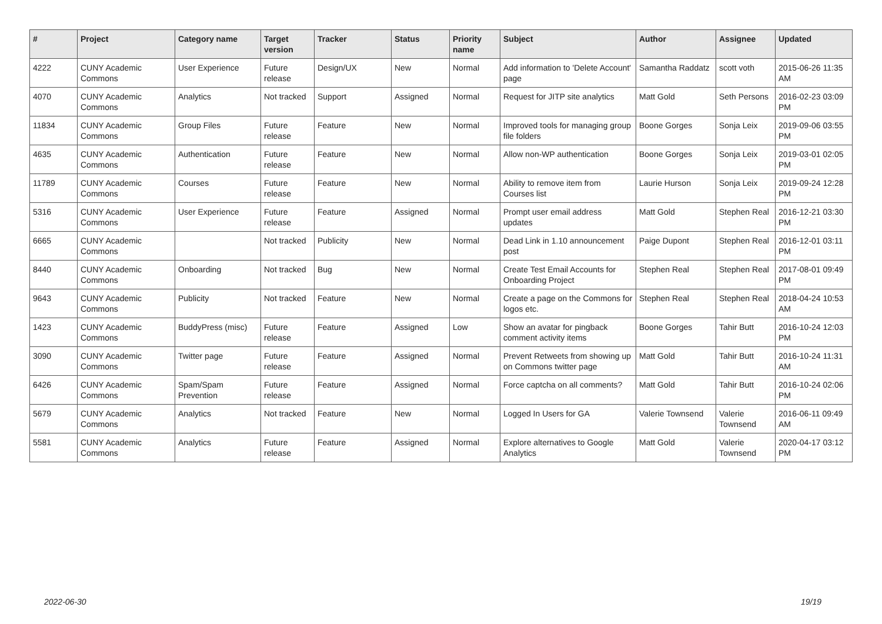| # | Project | Category name | Target version | Tracker | Status | Priority name | Subject | Author | Assignee | Updated |
| --- | --- | --- | --- | --- | --- | --- | --- | --- | --- | --- |
| 4222 | CUNY Academic Commons | User Experience | Future release | Design/UX | New | Normal | Add information to 'Delete Account' page | Samantha Raddatz | scott voth | 2015-06-26 11:35 AM |
| 4070 | CUNY Academic Commons | Analytics | Not tracked | Support | Assigned | Normal | Request for JITP site analytics | Matt Gold | Seth Persons | 2016-02-23 03:09 PM |
| 11834 | CUNY Academic Commons | Group Files | Future release | Feature | New | Normal | Improved tools for managing group file folders | Boone Gorges | Sonja Leix | 2019-09-06 03:55 PM |
| 4635 | CUNY Academic Commons | Authentication | Future release | Feature | New | Normal | Allow non-WP authentication | Boone Gorges | Sonja Leix | 2019-03-01 02:05 PM |
| 11789 | CUNY Academic Commons | Courses | Future release | Feature | New | Normal | Ability to remove item from Courses list | Laurie Hurson | Sonja Leix | 2019-09-24 12:28 PM |
| 5316 | CUNY Academic Commons | User Experience | Future release | Feature | Assigned | Normal | Prompt user email address updates | Matt Gold | Stephen Real | 2016-12-21 03:30 PM |
| 6665 | CUNY Academic Commons | | Not tracked | Publicity | New | Normal | Dead Link in 1.10 announcement post | Paige Dupont | Stephen Real | 2016-12-01 03:11 PM |
| 8440 | CUNY Academic Commons | Onboarding | Not tracked | Bug | New | Normal | Create Test Email Accounts for Onboarding Project | Stephen Real | Stephen Real | 2017-08-01 09:49 PM |
| 9643 | CUNY Academic Commons | Publicity | Not tracked | Feature | New | Normal | Create a page on the Commons for logos etc. | Stephen Real | Stephen Real | 2018-04-24 10:53 AM |
| 1423 | CUNY Academic Commons | BuddyPress (misc) | Future release | Feature | Assigned | Low | Show an avatar for pingback comment activity items | Boone Gorges | Tahir Butt | 2016-10-24 12:03 PM |
| 3090 | CUNY Academic Commons | Twitter page | Future release | Feature | Assigned | Normal | Prevent Retweets from showing up on Commons twitter page | Matt Gold | Tahir Butt | 2016-10-24 11:31 AM |
| 6426 | CUNY Academic Commons | Spam/Spam Prevention | Future release | Feature | Assigned | Normal | Force captcha on all comments? | Matt Gold | Tahir Butt | 2016-10-24 02:06 PM |
| 5679 | CUNY Academic Commons | Analytics | Not tracked | Feature | New | Normal | Logged In Users for GA | Valerie Townsend | Valerie Townsend | 2016-06-11 09:49 AM |
| 5581 | CUNY Academic Commons | Analytics | Future release | Feature | Assigned | Normal | Explore alternatives to Google Analytics | Matt Gold | Valerie Townsend | 2020-04-17 03:12 PM |
2022-06-30 19/19